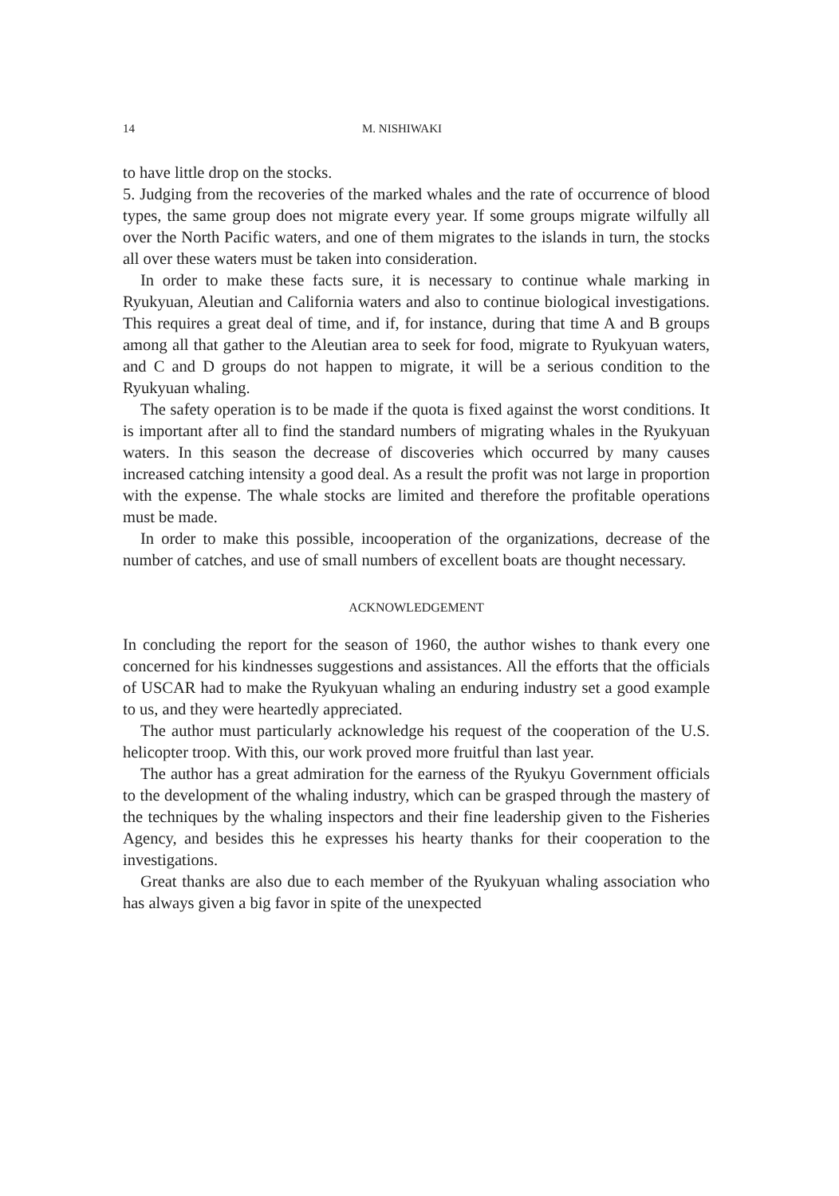14 M. NISHIWAKI
to have little drop on the stocks.
5. Judging from the recoveries of the marked whales and the rate of occurrence of blood types, the same group does not migrate every year. If some groups migrate wilfully all over the North Pacific waters, and one of them migrates to the islands in turn, the stocks all over these waters must be taken into consideration.
In order to make these facts sure, it is necessary to continue whale marking in Ryukyuan, Aleutian and California waters and also to continue biological investigations. This requires a great deal of time, and if, for instance, during that time A and B groups among all that gather to the Aleutian area to seek for food, migrate to Ryukyuan waters, and C and D groups do not happen to migrate, it will be a serious condition to the Ryukyuan whaling.
The safety operation is to be made if the quota is fixed against the worst conditions. It is important after all to find the standard numbers of migrating whales in the Ryukyuan waters. In this season the decrease of discoveries which occurred by many causes increased catching intensity a good deal. As a result the profit was not large in proportion with the expense. The whale stocks are limited and therefore the profitable operations must be made.
In order to make this possible, incooperation of the organizations, decrease of the number of catches, and use of small numbers of excellent boats are thought necessary.
ACKNOWLEDGEMENT
In concluding the report for the season of 1960, the author wishes to thank every one concerned for his kindnesses suggestions and assistances. All the efforts that the officials of USCAR had to make the Ryukyuan whaling an enduring industry set a good example to us, and they were heartedly appreciated.
The author must particularly acknowledge his request of the cooperation of the U.S. helicopter troop. With this, our work proved more fruitful than last year.
The author has a great admiration for the earness of the Ryukyu Government officials to the development of the whaling industry, which can be grasped through the mastery of the techniques by the whaling inspectors and their fine leadership given to the Fisheries Agency, and besides this he expresses his hearty thanks for their cooperation to the investigations.
Great thanks are also due to each member of the Ryukyuan whaling association who has always given a big favor in spite of the unexpected